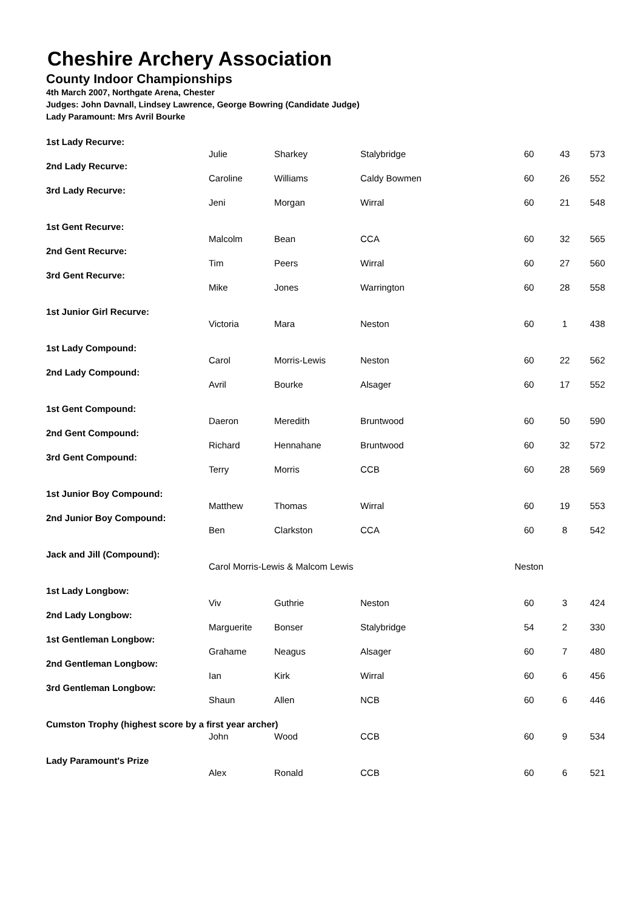Cheshire Archery Association
County Indoor Championships
4th March 2007, Northgate Arena, Chester
Judges: John Davnall, Lindsey Lawrence, George Bowring (Candidate Judge)
Lady Paramount: Mrs Avril Bourke
| 1st Lady Recurve: | | | | | | |
| | Julie | Sharkey | Stalybridge | 60 | 43 | 573 |
| 2nd Lady Recurve: | | | | | | |
| | Caroline | Williams | Caldy Bowmen | 60 | 26 | 552 |
| 3rd Lady Recurve: | | | | | | |
| | Jeni | Morgan | Wirral | 60 | 21 | 548 |
| 1st Gent Recurve: | | | | | | |
| | Malcolm | Bean | CCA | 60 | 32 | 565 |
| 2nd Gent Recurve: | | | | | | |
| | Tim | Peers | Wirral | 60 | 27 | 560 |
| 3rd Gent Recurve: | | | | | | |
| | Mike | Jones | Warrington | 60 | 28 | 558 |
| 1st Junior Girl Recurve: | | | | | | |
| | Victoria | Mara | Neston | 60 | 1 | 438 |
| 1st Lady Compound: | | | | | | |
| | Carol | Morris-Lewis | Neston | 60 | 22 | 562 |
| 2nd Lady Compound: | | | | | | |
| | Avril | Bourke | Alsager | 60 | 17 | 552 |
| 1st Gent Compound: | | | | | | |
| | Daeron | Meredith | Bruntwood | 60 | 50 | 590 |
| 2nd Gent Compound: | | | | | | |
| | Richard | Hennahane | Bruntwood | 60 | 32 | 572 |
| 3rd Gent Compound: | | | | | | |
| | Terry | Morris | CCB | 60 | 28 | 569 |
| 1st Junior Boy Compound: | | | | | | |
| | Matthew | Thomas | Wirral | 60 | 19 | 553 |
| 2nd Junior Boy Compound: | | | | | | |
| | Ben | Clarkston | CCA | 60 | 8 | 542 |
| Jack and Jill (Compound): | | | | | | |
| | Carol Morris-Lewis & Malcom Lewis | | | Neston | | |
| 1st Lady Longbow: | | | | | | |
| | Viv | Guthrie | Neston | 60 | 3 | 424 |
| 2nd Lady Longbow: | | | | | | |
| | Marguerite | Bonser | Stalybridge | 54 | 2 | 330 |
| 1st Gentleman Longbow: | | | | | | |
| | Grahame | Neagus | Alsager | 60 | 7 | 480 |
| 2nd Gentleman Longbow: | | | | | | |
| | Ian | Kirk | Wirral | 60 | 6 | 456 |
| 3rd Gentleman Longbow: | | | | | | |
| | Shaun | Allen | NCB | 60 | 6 | 446 |
| Cumston Trophy (highest score by a first year archer) | | | | | | |
| | John | Wood | CCB | 60 | 9 | 534 |
| Lady Paramount's Prize | | | | | | |
| | Alex | Ronald | CCB | 60 | 6 | 521 |